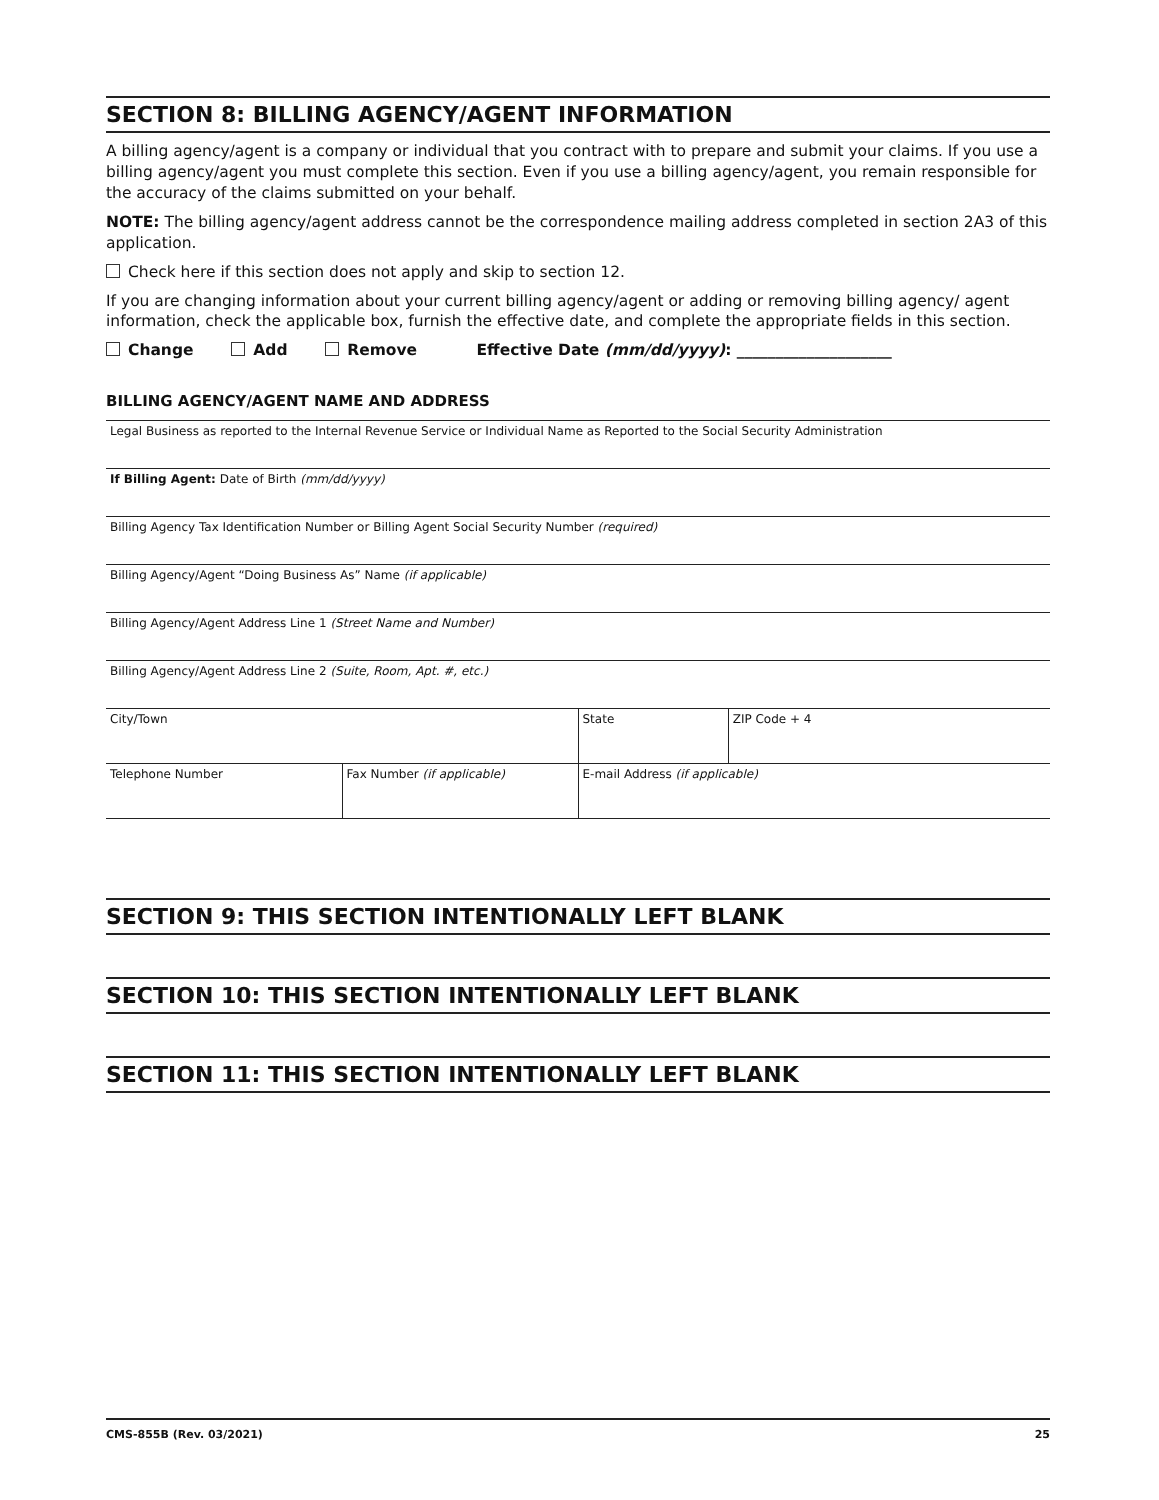SECTION 8: BILLING AGENCY/AGENT INFORMATION
A billing agency/agent is a company or individual that you contract with to prepare and submit your claims. If you use a billing agency/agent you must complete this section. Even if you use a billing agency/agent, you remain responsible for the accuracy of the claims submitted on your behalf.
NOTE: The billing agency/agent address cannot be the correspondence mailing address completed in section 2A3 of this application.
Check here if this section does not apply and skip to section 12.
If you are changing information about your current billing agency/agent or adding or removing billing agency/ agent information, check the applicable box, furnish the effective date, and complete the appropriate fields in this section.
Change Add Remove Effective Date (mm/dd/yyyy): ____________________
BILLING AGENCY/AGENT NAME AND ADDRESS
Legal Business as reported to the Internal Revenue Service or Individual Name as Reported to the Social Security Administration
If Billing Agent: Date of Birth (mm/dd/yyyy)
Billing Agency Tax Identification Number or Billing Agent Social Security Number (required)
Billing Agency/Agent “Doing Business As” Name (if applicable)
Billing Agency/Agent Address Line 1 (Street Name and Number)
Billing Agency/Agent Address Line 2 (Suite, Room, Apt. #, etc.)
| City/Town | | State | ZIP Code + 4 |
| Telephone Number | Fax Number (if applicable) | E-mail Address (if applicable) | |
SECTION 9: THIS SECTION INTENTIONALLY LEFT BLANK
SECTION 10: THIS SECTION INTENTIONALLY LEFT BLANK
SECTION 11: THIS SECTION INTENTIONALLY LEFT BLANK
CMS-855B (Rev. 03/2021) 25